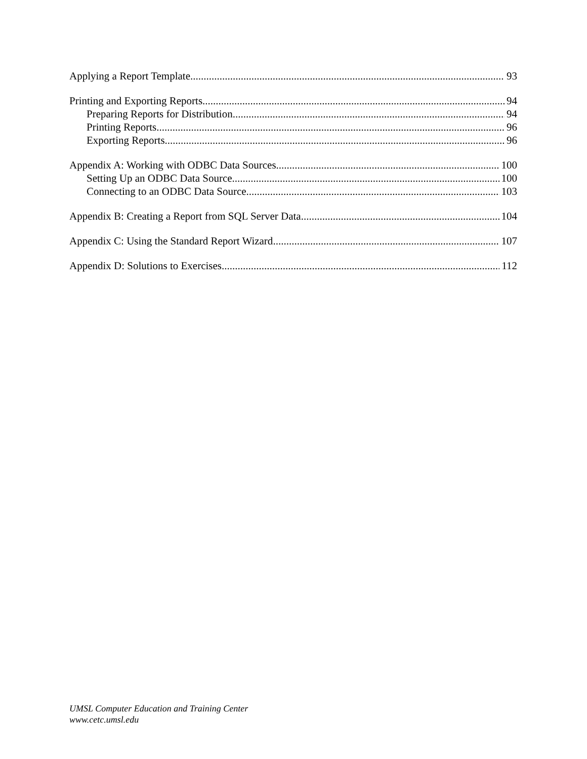Applying a Report Template 93
Printing and Exporting Reports 94
Preparing Reports for Distribution 94
Printing Reports 96
Exporting Reports 96
Appendix A: Working with ODBC Data Sources 100
Setting Up an ODBC Data Source 100
Connecting to an ODBC Data Source 103
Appendix B: Creating a Report from SQL Server Data 104
Appendix C: Using the Standard Report Wizard 107
Appendix D: Solutions to Exercises 112
UMSL Computer Education and Training Center
www.cetc.umsl.edu